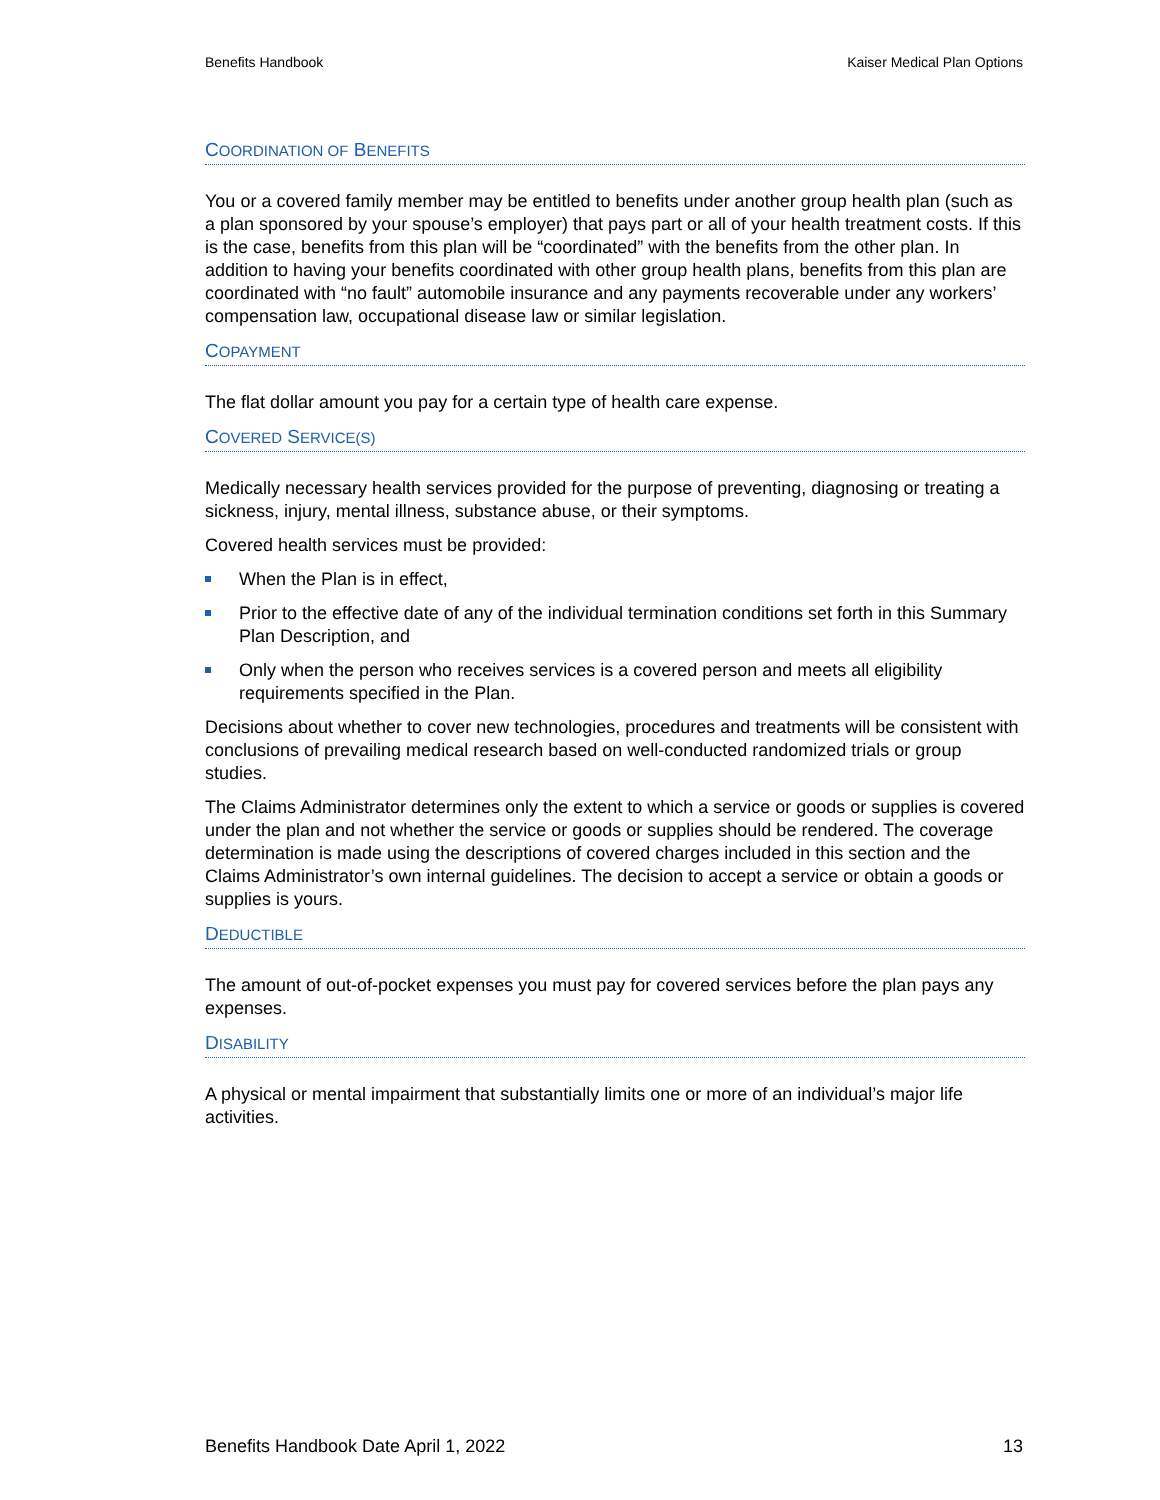Benefits Handbook Kaiser Medical Plan Options
COORDINATION OF BENEFITS
You or a covered family member may be entitled to benefits under another group health plan (such as a plan sponsored by your spouse’s employer) that pays part or all of your health treatment costs. If this is the case, benefits from this plan will be “coordinated” with the benefits from the other plan. In addition to having your benefits coordinated with other group health plans, benefits from this plan are coordinated with “no fault” automobile insurance and any payments recoverable under any workers’ compensation law, occupational disease law or similar legislation.
COPAYMENT
The flat dollar amount you pay for a certain type of health care expense.
COVERED SERVICE(S)
Medically necessary health services provided for the purpose of preventing, diagnosing or treating a sickness, injury, mental illness, substance abuse, or their symptoms.
Covered health services must be provided:
When the Plan is in effect,
Prior to the effective date of any of the individual termination conditions set forth in this Summary Plan Description, and
Only when the person who receives services is a covered person and meets all eligibility requirements specified in the Plan.
Decisions about whether to cover new technologies, procedures and treatments will be consistent with conclusions of prevailing medical research based on well-conducted randomized trials or group studies.
The Claims Administrator determines only the extent to which a service or goods or supplies is covered under the plan and not whether the service or goods or supplies should be rendered. The coverage determination is made using the descriptions of covered charges included in this section and the Claims Administrator’s own internal guidelines. The decision to accept a service or obtain a goods or supplies is yours.
DEDUCTIBLE
The amount of out-of-pocket expenses you must pay for covered services before the plan pays any expenses.
DISABILITY
A physical or mental impairment that substantially limits one or more of an individual’s major life activities.
Benefits Handbook Date April 1, 2022 13